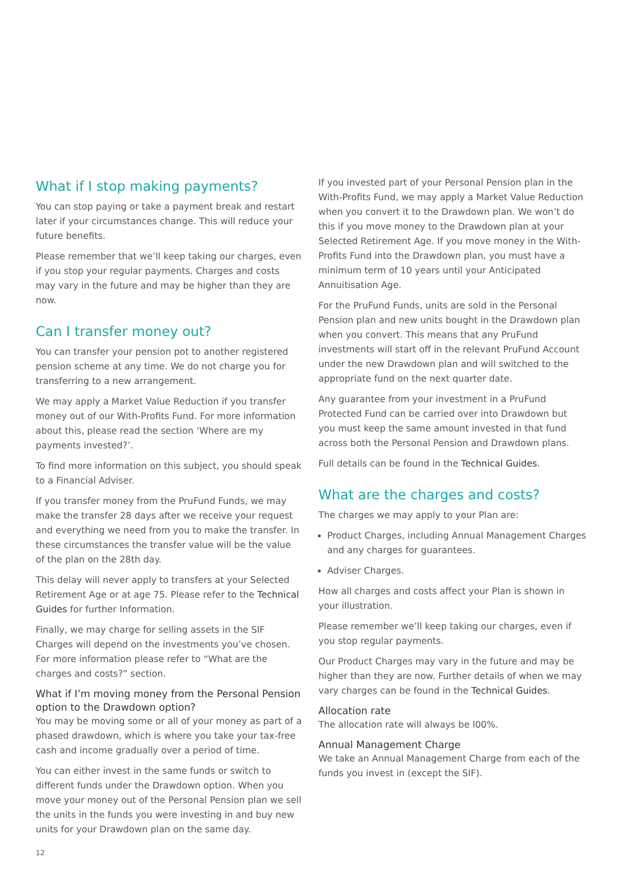What if I stop making payments?
You can stop paying or take a payment break and restart later if your circumstances change. This will reduce your future benefits.
Please remember that we’ll keep taking our charges, even if you stop your regular payments. Charges and costs may vary in the future and may be higher than they are now.
Can I transfer money out?
You can transfer your pension pot to another registered pension scheme at any time. We do not charge you for transferring to a new arrangement.
We may apply a Market Value Reduction if you transfer money out of our With-Profits Fund. For more information about this, please read the section ‘Where are my payments invested?’.
To find more information on this subject, you should speak to a Financial Adviser.
If you transfer money from the PruFund Funds, we may make the transfer 28 days after we receive your request and everything we need from you to make the transfer. In these circumstances the transfer value will be the value of the plan on the 28th day.
This delay will never apply to transfers at your Selected Retirement Age or at age 75. Please refer to the Technical Guides for further Information.
Finally, we may charge for selling assets in the SIF Charges will depend on the investments you’ve chosen. For more information please refer to “What are the charges and costs?” section.
What if I’m moving money from the Personal Pension option to the Drawdown option?
You may be moving some or all of your money as part of a phased drawdown, which is where you take your tax-free cash and income gradually over a period of time.
You can either invest in the same funds or switch to different funds under the Drawdown option. When you move your money out of the Personal Pension plan we sell the units in the funds you were investing in and buy new units for your Drawdown plan on the same day.
If you invested part of your Personal Pension plan in the With-Profits Fund, we may apply a Market Value Reduction when you convert it to the Drawdown plan. We won’t do this if you move money to the Drawdown plan at your Selected Retirement Age. If you move money in the With-Profits Fund into the Drawdown plan, you must have a minimum term of 10 years until your Anticipated Annuitisation Age.
For the PruFund Funds, units are sold in the Personal Pension plan and new units bought in the Drawdown plan when you convert. This means that any PruFund investments will start off in the relevant PruFund Account under the new Drawdown plan and will switched to the appropriate fund on the next quarter date.
Any guarantee from your investment in a PruFund Protected Fund can be carried over into Drawdown but you must keep the same amount invested in that fund across both the Personal Pension and Drawdown plans.
Full details can be found in the Technical Guides.
What are the charges and costs?
The charges we may apply to your Plan are:
Product Charges, including Annual Management Charges and any charges for guarantees.
Adviser Charges.
How all charges and costs affect your Plan is shown in your illustration.
Please remember we’ll keep taking our charges, even if you stop regular payments.
Our Product Charges may vary in the future and may be higher than they are now. Further details of when we may vary charges can be found in the Technical Guides.
Allocation rate
The allocation rate will always be l00%.
Annual Management Charge
We take an Annual Management Charge from each of the funds you invest in (except the SIF).
12